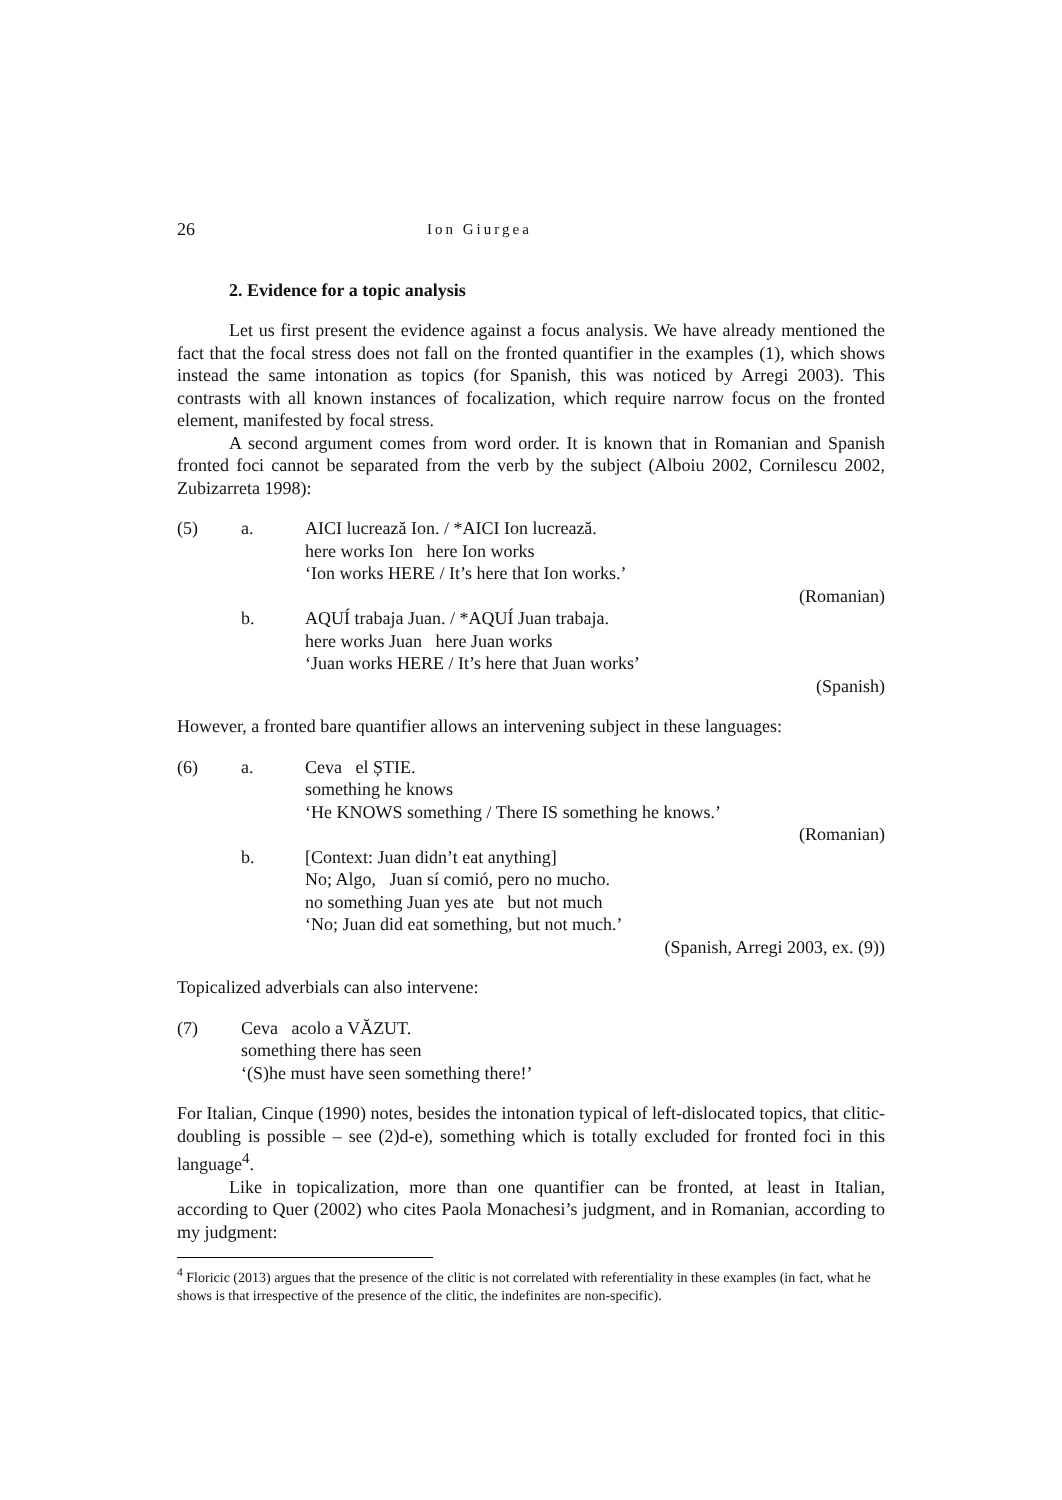26 Ion Giurgea
2. Evidence for a topic analysis
Let us first present the evidence against a focus analysis. We have already mentioned the fact that the focal stress does not fall on the fronted quantifier in the examples (1), which shows instead the same intonation as topics (for Spanish, this was noticed by Arregi 2003). This contrasts with all known instances of focalization, which require narrow focus on the fronted element, manifested by focal stress.
A second argument comes from word order. It is known that in Romanian and Spanish fronted foci cannot be separated from the verb by the subject (Alboiu 2002, Cornilescu 2002, Zubizarreta 1998):
(5) a. AICI lucrează Ion. / *AICI Ion lucrează.
here works Ion here Ion works
‘Ion works HERE / It’s here that Ion works.’
(Romanian)
b. AQUÍ trabaja Juan. / *AQUÍ Juan trabaja.
here works Juan here Juan works
‘Juan works HERE / It’s here that Juan works’
(Spanish)
However, a fronted bare quantifier allows an intervening subject in these languages:
(6) a. Ceva el ȘTIE.
something he knows
‘He KNOWS something / There IS something he knows.’
(Romanian)
b. [Context: Juan didn’t eat anything]
No; Algo, Juan sí comió, pero no mucho.
no something Juan yes ate but not much
‘No; Juan did eat something, but not much.’
(Spanish, Arregi 2003, ex. (9))
Topicalized adverbials can also intervene:
(7) Ceva acolo a VĂZUT.
something there has seen
‘(S)he must have seen something there!’
For Italian, Cinque (1990) notes, besides the intonation typical of left-dislocated topics, that clitic-doubling is possible – see (2)d-e), something which is totally excluded for fronted foci in this language<sup>4</sup>.
Like in topicalization, more than one quantifier can be fronted, at least in Italian, according to Quer (2002) who cites Paola Monachesi’s judgment, and in Romanian, according to my judgment:
<sup>4</sup> Floricic (2013) argues that the presence of the clitic is not correlated with referentiality in these examples (in fact, what he shows is that irrespective of the presence of the clitic, the indefinites are non-specific).